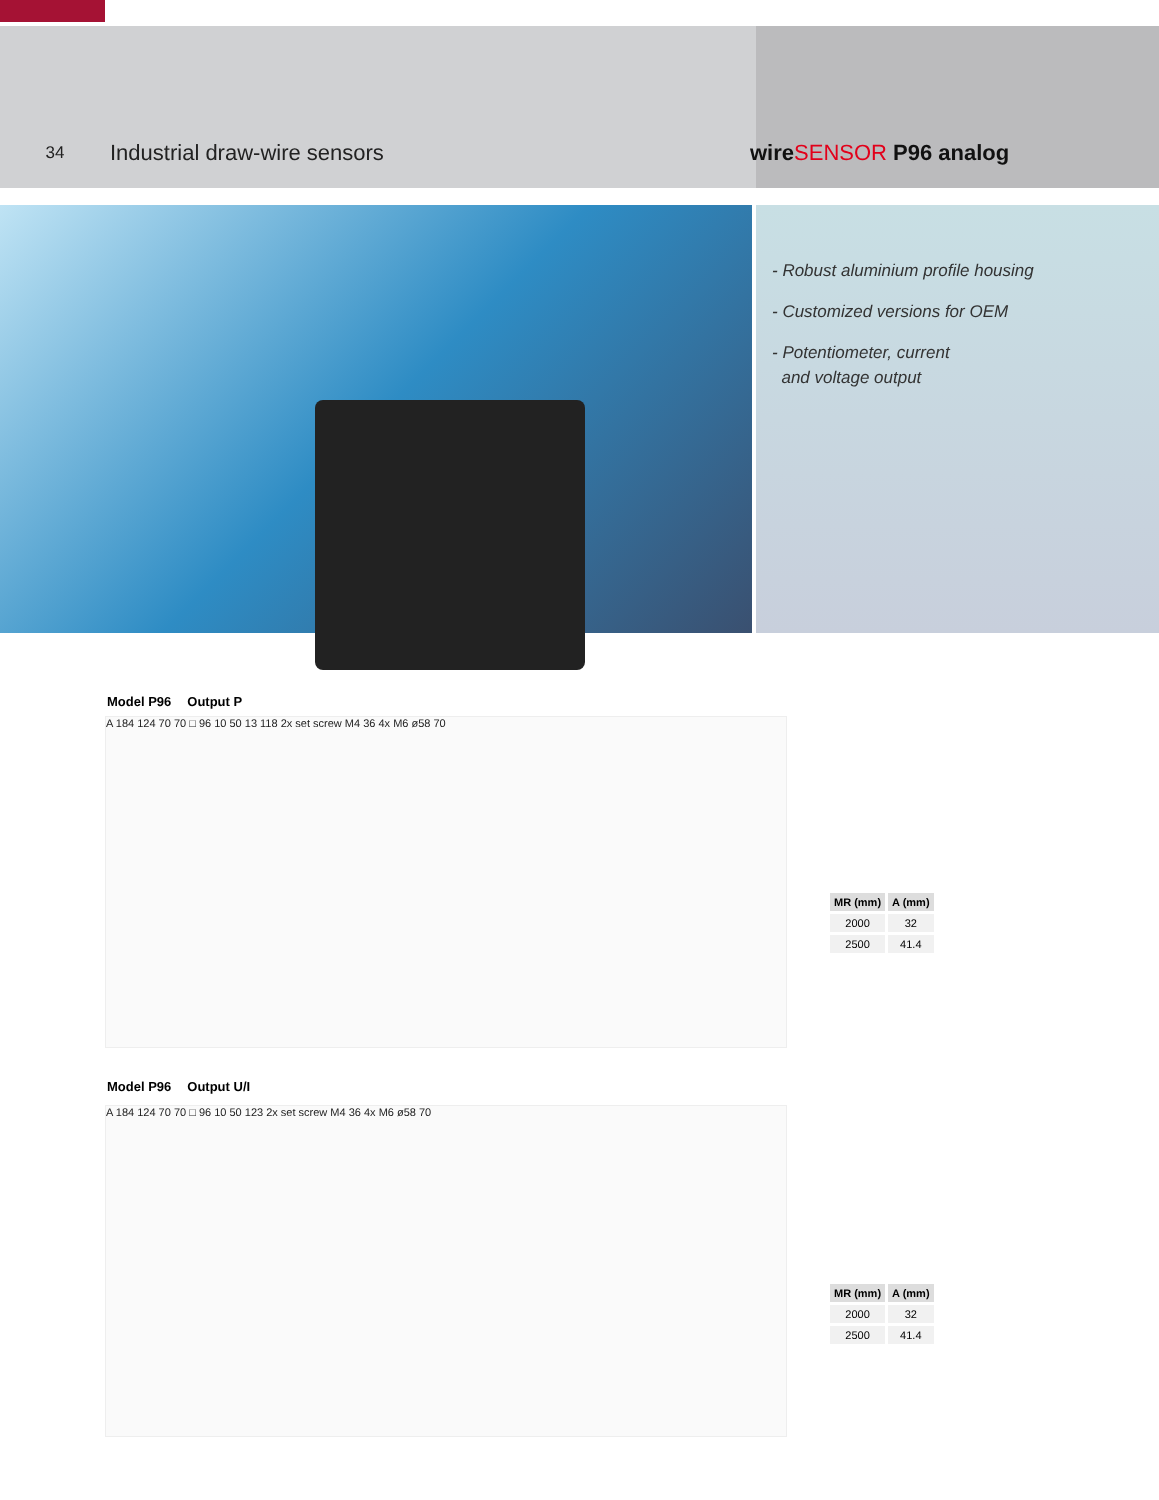34
Industrial draw-wire sensors wireSENSOR P96 analog
- Robust aluminium profile housing
- Customized versions for OEM
- Potentiometer, current
and voltage output
Model P96 Output P
A 184 124 70 70 □ 96 10 50 13 118 2x set screw M4 36 4x M6 ø58 70
| MR (mm) | A (mm) |
| --- | --- |
| 2000 | 32 |
| 2500 | 41.4 |
Model P96 Output U/I
A 184 124 70 70 □ 96 10 50 123 2x set screw M4 36 4x M6 ø58 70
| MR (mm) | A (mm) |
| --- | --- |
| 2000 | 32 |
| 2500 | 41.4 |